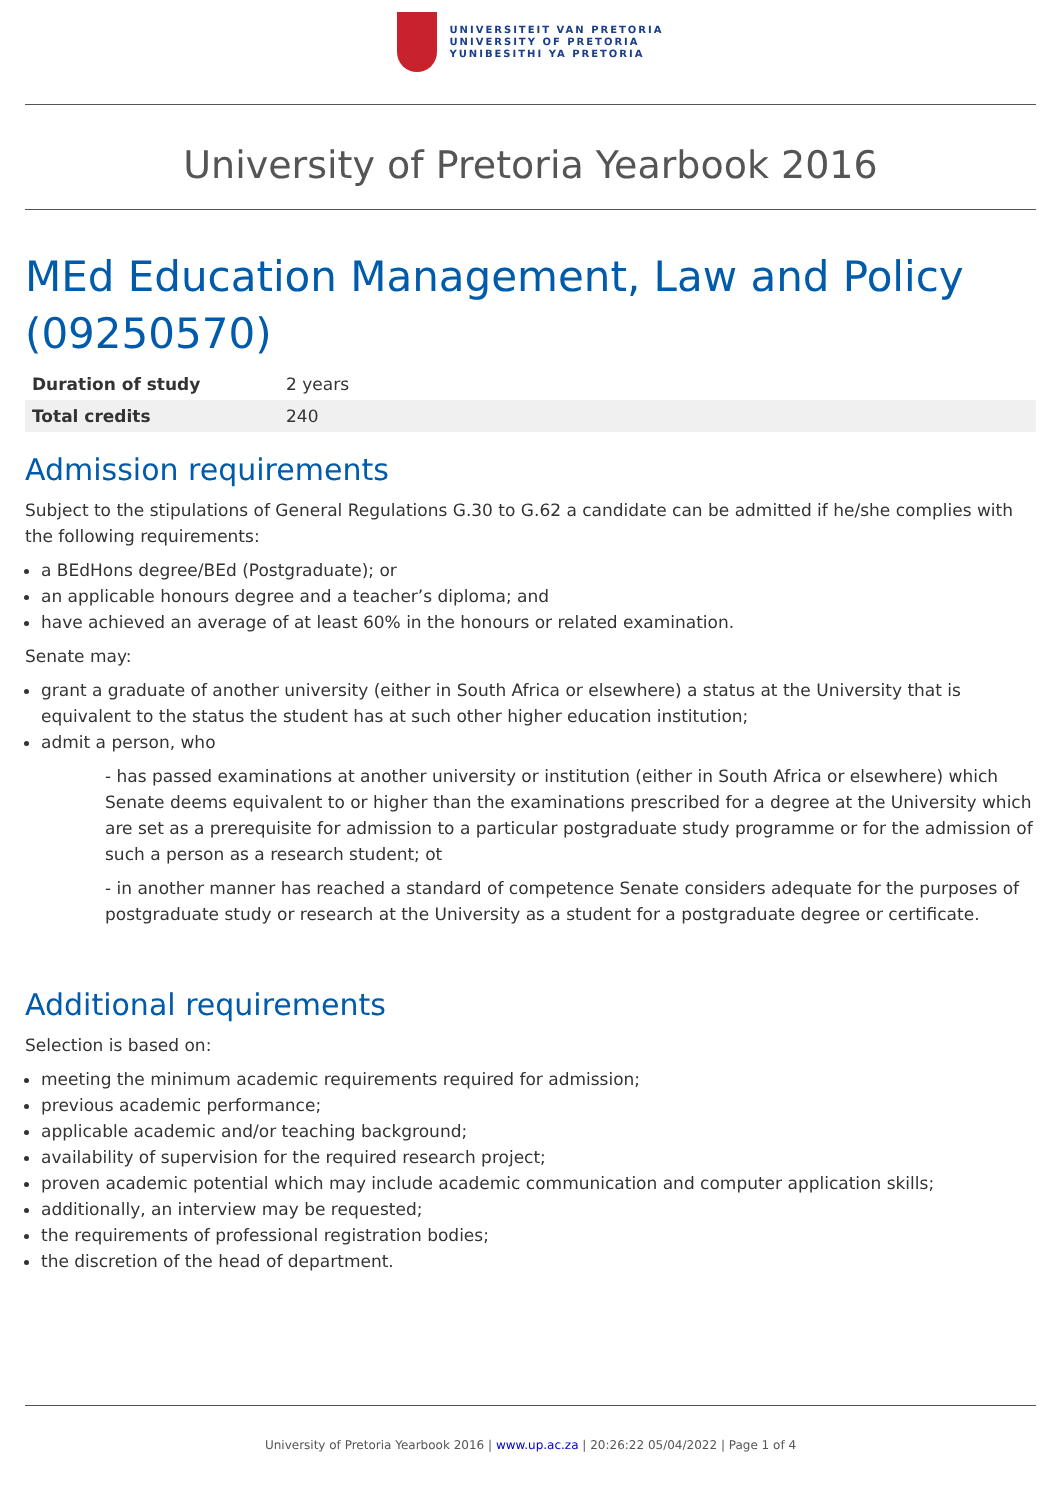UNIVERSITEIT VAN PRETORIA
UNIVERSITY OF PRETORIA
YUNIBESITHI YA PRETORIA
University of Pretoria Yearbook 2016
MEd Education Management, Law and Policy (09250570)
| Duration of study | 2 years |
| Total credits | 240 |
Admission requirements
Subject to the stipulations of General Regulations G.30 to G.62 a candidate can be admitted if he/she complies with the following requirements:
a BEdHons degree/BEd (Postgraduate); or
an applicable honours degree and a teacher’s diploma; and
have achieved an average of at least 60% in the honours or related examination.
Senate may:
grant a graduate of another university (either in South Africa or elsewhere) a status at the University that is equivalent to the status the student has at such other higher education institution;
admit a person, who
- has passed examinations at another university or institution (either in South Africa or elsewhere) which Senate deems equivalent to or higher than the examinations prescribed for a degree at the University which are set as a prerequisite for admission to a particular postgraduate study programme or for the admission of such a person as a research student; ot
- in another manner has reached a standard of competence Senate considers adequate for the purposes of postgraduate study or research at the University as a student for a postgraduate degree or certificate.
Additional requirements
Selection is based on:
meeting the minimum academic requirements required for admission;
previous academic performance;
applicable academic and/or teaching background;
availability of supervision for the required research project;
proven academic potential which may include academic communication and computer application skills;
additionally, an interview may be requested;
the requirements of professional registration bodies;
the discretion of the head of department.
University of Pretoria Yearbook 2016 | www.up.ac.za | 20:26:22 05/04/2022 | Page 1 of 4